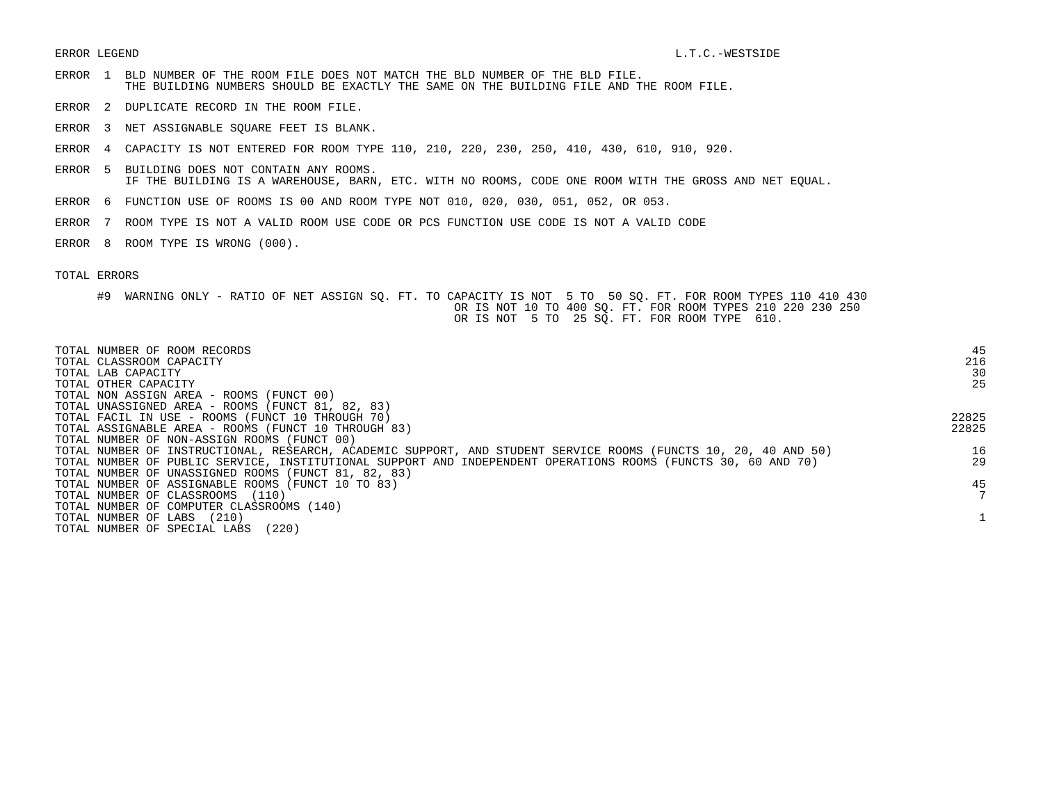ERROR LEGEND L.T.C.-WESTSIDE
ERROR  1  BLD NUMBER OF THE ROOM FILE DOES NOT MATCH THE BLD NUMBER OF THE BLD FILE.
          THE BUILDING NUMBERS SHOULD BE EXACTLY THE SAME ON THE BUILDING FILE AND THE ROOM FILE.
ERROR  2  DUPLICATE RECORD IN THE ROOM FILE.
ERROR  3  NET ASSIGNABLE SQUARE FEET IS BLANK.
ERROR  4  CAPACITY IS NOT ENTERED FOR ROOM TYPE 110, 210, 220, 230, 250, 410, 430, 610, 910, 920.
ERROR  5  BUILDING DOES NOT CONTAIN ANY ROOMS.
          IF THE BUILDING IS A WAREHOUSE, BARN, ETC. WITH NO ROOMS, CODE ONE ROOM WITH THE GROSS AND NET EQUAL.
ERROR  6  FUNCTION USE OF ROOMS IS 00 AND ROOM TYPE NOT 010, 020, 030, 051, 052, OR 053.
ERROR  7  ROOM TYPE IS NOT A VALID ROOM USE CODE OR PCS FUNCTION USE CODE IS NOT A VALID CODE
ERROR  8  ROOM TYPE IS WRONG (000).
TOTAL ERRORS
      #9  WARNING ONLY - RATIO OF NET ASSIGN SQ. FT. TO CAPACITY IS NOT  5 TO  50 SQ. FT. FOR ROOM TYPES 110 410 430
                                                         OR IS NOT 10 TO 400 SQ. FT. FOR ROOM TYPES 210 220 230 250
                                                         OR IS NOT  5 TO  25 SQ. FT. FOR ROOM TYPE  610.
| TOTAL NUMBER OF ROOM RECORDS | 45 |
| TOTAL CLASSROOM CAPACITY | 216 |
| TOTAL LAB CAPACITY | 30 |
| TOTAL OTHER CAPACITY | 25 |
| TOTAL NON ASSIGN AREA - ROOMS (FUNCT 00) | |
| TOTAL UNASSIGNED AREA - ROOMS (FUNCT 81, 82, 83) | |
| TOTAL FACIL IN USE - ROOMS (FUNCT 10 THROUGH 70) | 22825 |
| TOTAL ASSIGNABLE AREA - ROOMS (FUNCT 10 THROUGH 83) | 22825 |
| TOTAL NUMBER OF NON-ASSIGN ROOMS (FUNCT 00) | |
| TOTAL NUMBER OF INSTRUCTIONAL, RESEARCH, ACADEMIC SUPPORT, AND STUDENT SERVICE ROOMS (FUNCTS 10, 20, 40 AND 50) | 16 |
| TOTAL NUMBER OF PUBLIC SERVICE, INSTITUTIONAL SUPPORT AND INDEPENDENT OPERATIONS ROOMS (FUNCTS 30, 60 AND 70) | 29 |
| TOTAL NUMBER OF UNASSIGNED ROOMS (FUNCT 81, 82, 83) | |
| TOTAL NUMBER OF ASSIGNABLE ROOMS (FUNCT 10 TO 83) | 45 |
| TOTAL NUMBER OF CLASSROOMS (110) | 7 |
| TOTAL NUMBER OF COMPUTER CLASSROOMS (140) | |
| TOTAL NUMBER OF LABS (210) | 1 |
| TOTAL NUMBER OF SPECIAL LABS (220) | |